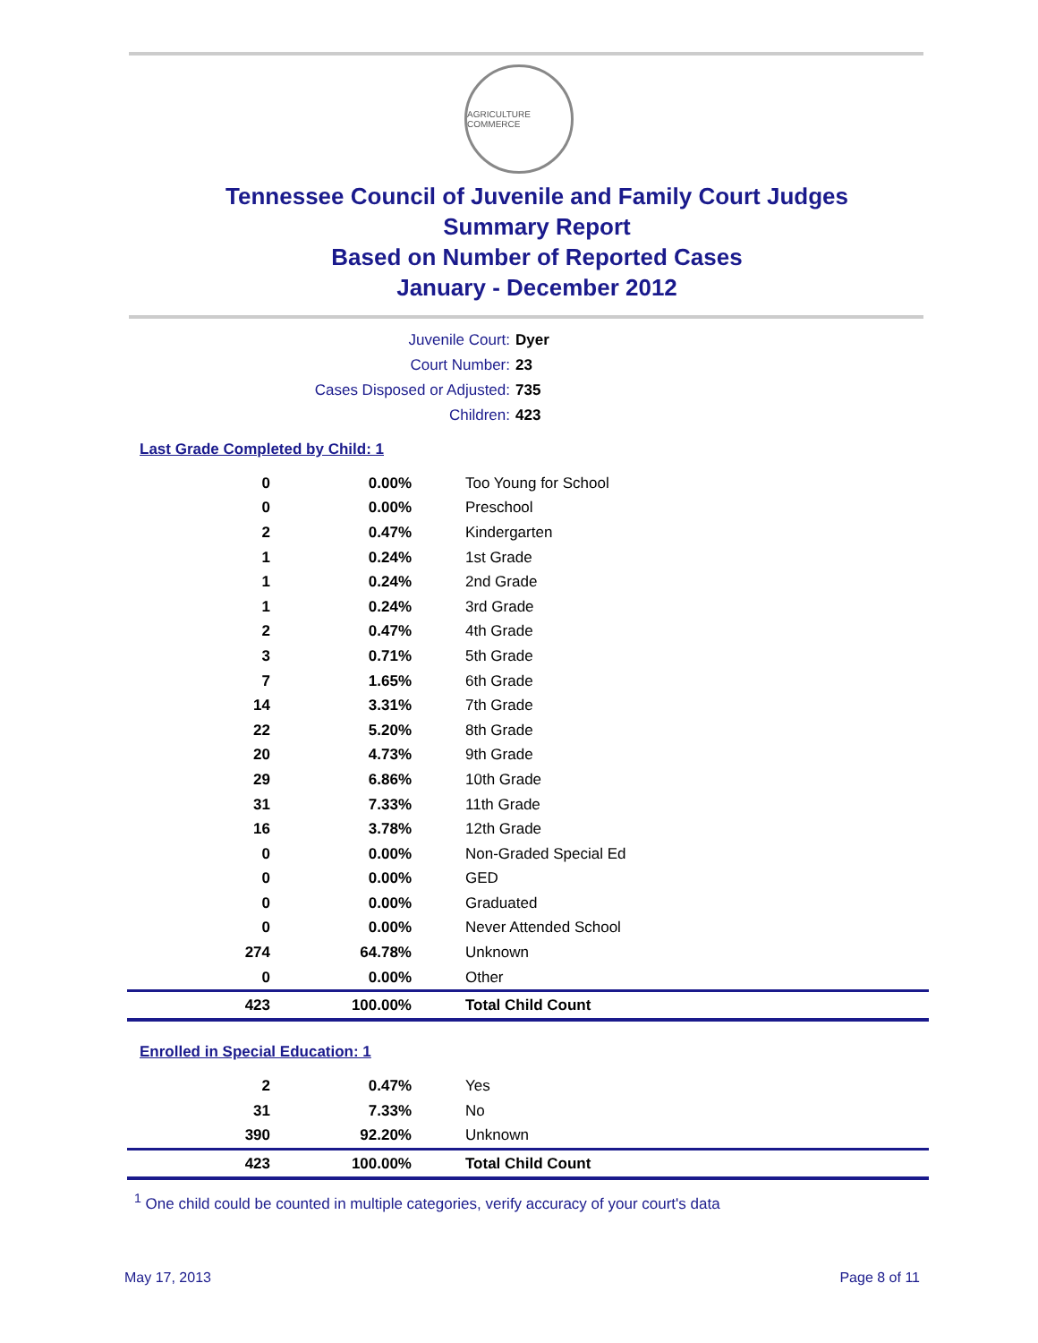AGRICULTURE COMMERCE
Tennessee Council of Juvenile and Family Court Judges
Summary Report
Based on Number of Reported Cases
January - December 2012
Juvenile Court: Dyer
Court Number: 23
Cases Disposed or Adjusted: 735
Children: 423
Last Grade Completed by Child: 1
| 0 | 0.00% | Too Young for School |
| 0 | 0.00% | Preschool |
| 2 | 0.47% | Kindergarten |
| 1 | 0.24% | 1st Grade |
| 1 | 0.24% | 2nd Grade |
| 1 | 0.24% | 3rd Grade |
| 2 | 0.47% | 4th Grade |
| 3 | 0.71% | 5th Grade |
| 7 | 1.65% | 6th Grade |
| 14 | 3.31% | 7th Grade |
| 22 | 5.20% | 8th Grade |
| 20 | 4.73% | 9th Grade |
| 29 | 6.86% | 10th Grade |
| 31 | 7.33% | 11th Grade |
| 16 | 3.78% | 12th Grade |
| 0 | 0.00% | Non-Graded Special Ed |
| 0 | 0.00% | GED |
| 0 | 0.00% | Graduated |
| 0 | 0.00% | Never Attended School |
| 274 | 64.78% | Unknown |
| 0 | 0.00% | Other |
| 423 | 100.00% | Total Child Count |
Enrolled in Special Education: 1
| 2 | 0.47% | Yes |
| 31 | 7.33% | No |
| 390 | 92.20% | Unknown |
| 423 | 100.00% | Total Child Count |
<sup>1</sup> One child could be counted in multiple categories, verify accuracy of your court's data
May 17, 2013 Page 8 of 11